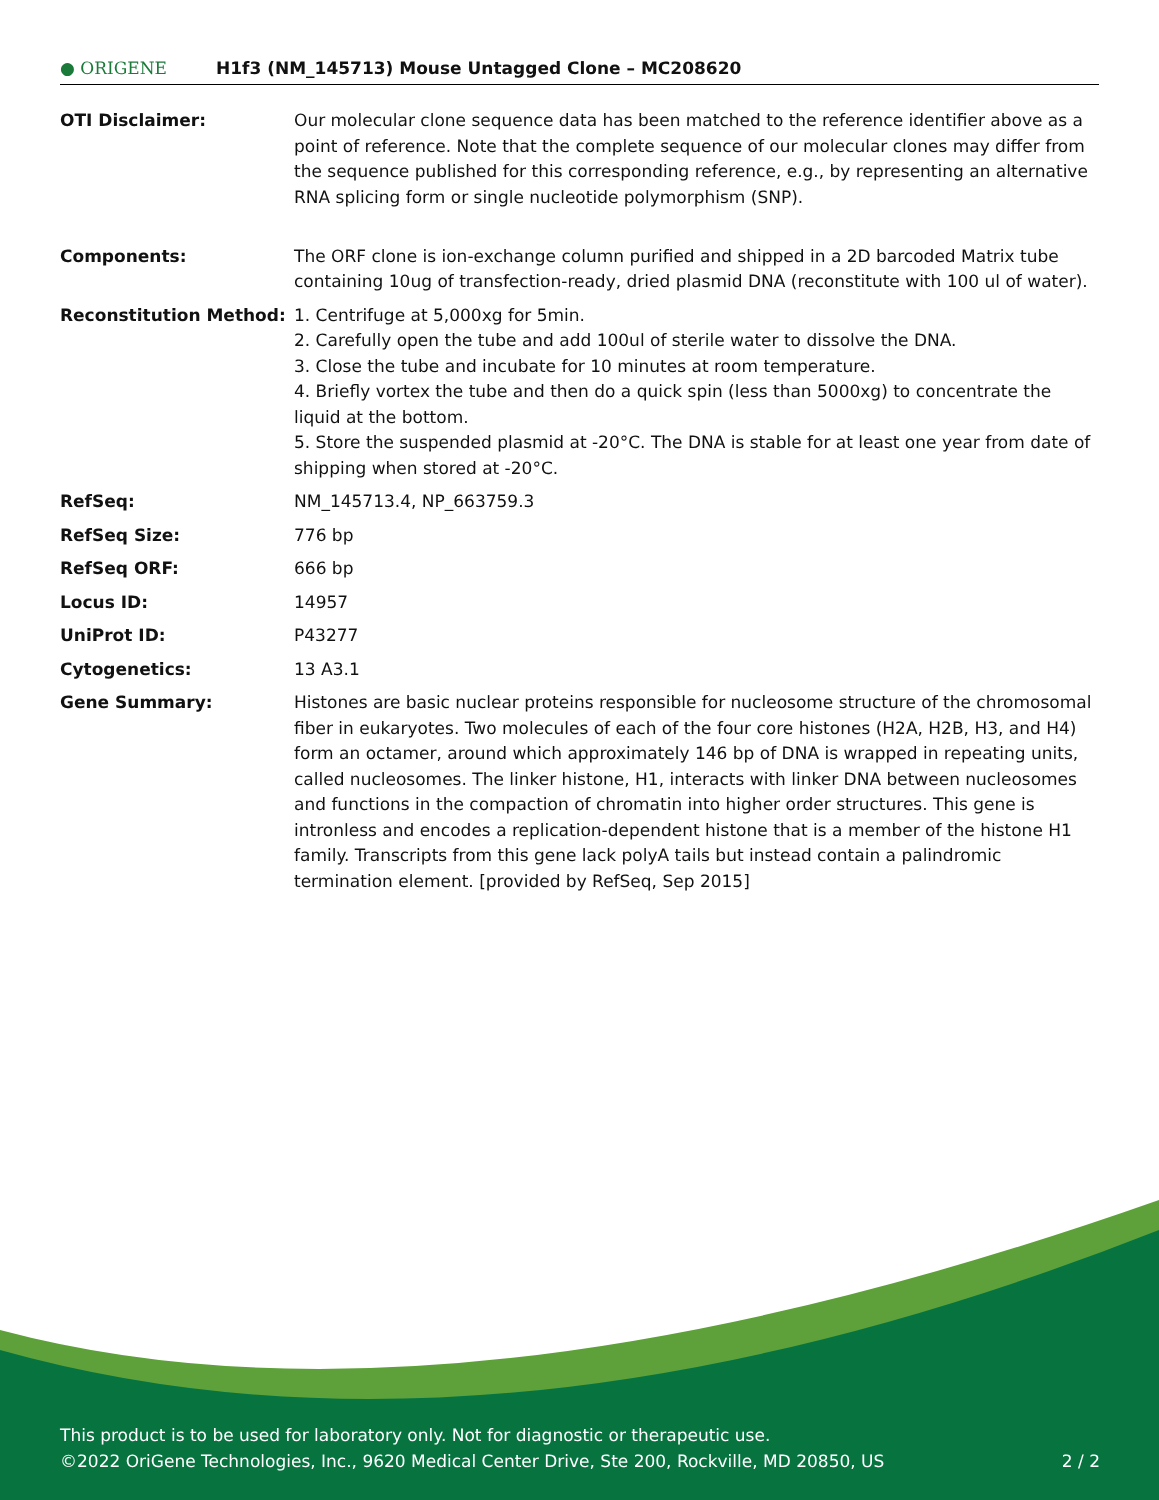● ORIGENE
H1f3 (NM_145713) Mouse Untagged Clone – MC208620
| OTI Disclaimer: | Our molecular clone sequence data has been matched to the reference identifier above as a point of reference. Note that the complete sequence of our molecular clones may differ from the sequence published for this corresponding reference, e.g., by representing an alternative RNA splicing form or single nucleotide polymorphism (SNP). |
| Components: | The ORF clone is ion-exchange column purified and shipped in a 2D barcoded Matrix tube containing 10ug of transfection-ready, dried plasmid DNA (reconstitute with 100 ul of water). |
| Reconstitution Method: | 1. Centrifuge at 5,000xg for 5min. 2. Carefully open the tube and add 100ul of sterile water to dissolve the DNA. 3. Close the tube and incubate for 10 minutes at room temperature. 4. Briefly vortex the tube and then do a quick spin (less than 5000xg) to concentrate the liquid at the bottom. 5. Store the suspended plasmid at -20°C. The DNA is stable for at least one year from date of shipping when stored at -20°C. |
| RefSeq: | NM_145713.4 , NP_663759.3 |
| RefSeq Size: | 776 bp |
| RefSeq ORF: | 666 bp |
| Locus ID: | 14957 |
| UniProt ID: | P43277 |
| Cytogenetics: | 13 A3.1 |
| Gene Summary: | Histones are basic nuclear proteins responsible for nucleosome structure of the chromosomal fiber in eukaryotes. Two molecules of each of the four core histones (H2A, H2B, H3, and H4) form an octamer, around which approximately 146 bp of DNA is wrapped in repeating units, called nucleosomes. The linker histone, H1, interacts with linker DNA between nucleosomes and functions in the compaction of chromatin into higher order structures. This gene is intronless and encodes a replication-dependent histone that is a member of the histone H1 family. Transcripts from this gene lack polyA tails but instead contain a palindromic termination element. [provided by RefSeq, Sep 2015] |
This product is to be used for laboratory only. Not for diagnostic or therapeutic use.
©2022 OriGene Technologies, Inc., 9620 Medical Center Drive, Ste 200, Rockville, MD 20850, US 2 / 2